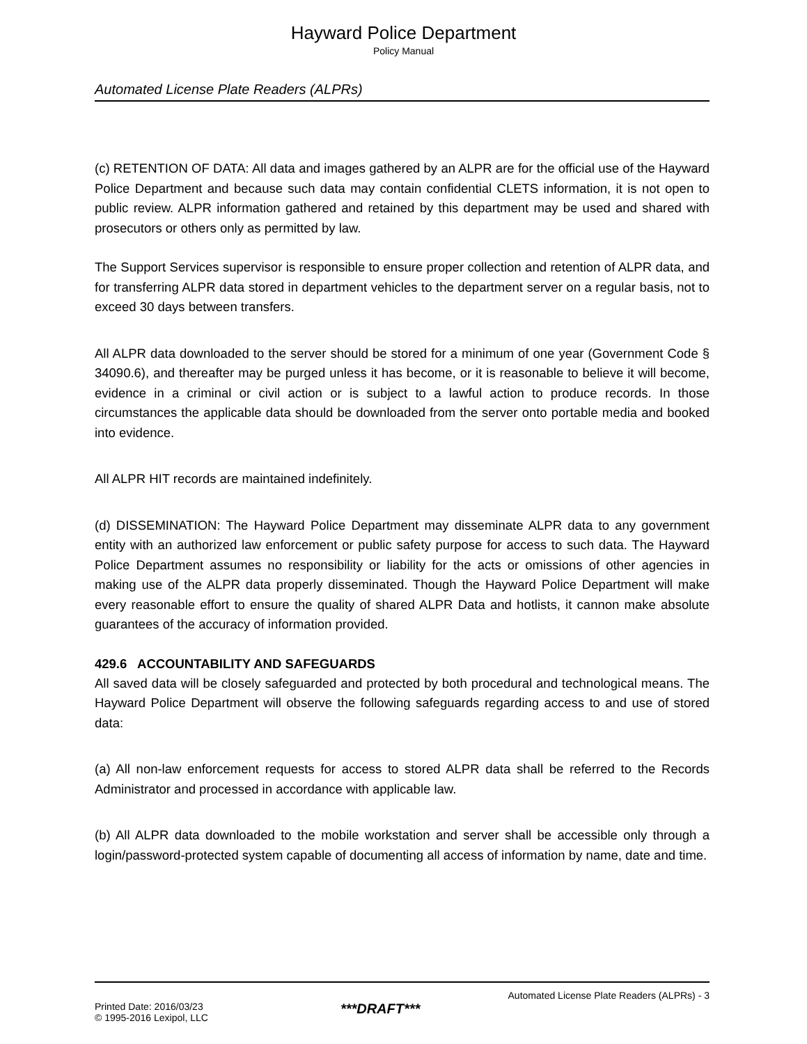Hayward Police Department
Policy Manual
Automated License Plate Readers (ALPRs)
(c) RETENTION OF DATA: All data and images gathered by an ALPR are for the official use of the Hayward Police Department and because such data may contain confidential CLETS information, it is not open to public review. ALPR information gathered and retained by this department may be used and shared with prosecutors or others only as permitted by law.
The Support Services supervisor is responsible to ensure proper collection and retention of ALPR data, and for transferring ALPR data stored in department vehicles to the department server on a regular basis, not to exceed 30 days between transfers.
All ALPR data downloaded to the server should be stored for a minimum of one year (Government Code § 34090.6), and thereafter may be purged unless it has become, or it is reasonable to believe it will become, evidence in a criminal or civil action or is subject to a lawful action to produce records. In those circumstances the applicable data should be downloaded from the server onto portable media and booked into evidence.
All ALPR HIT records are maintained indefinitely.
(d) DISSEMINATION: The Hayward Police Department may disseminate ALPR data to any government entity with an authorized law enforcement or public safety purpose for access to such data. The Hayward Police Department assumes no responsibility or liability for the acts or omissions of other agencies in making use of the ALPR data properly disseminated. Though the Hayward Police Department will make every reasonable effort to ensure the quality of shared ALPR Data and hotlists, it cannon make absolute guarantees of the accuracy of information provided.
429.6 ACCOUNTABILITY AND SAFEGUARDS
All saved data will be closely safeguarded and protected by both procedural and technological means. The Hayward Police Department will observe the following safeguards regarding access to and use of stored data:
(a) All non-law enforcement requests for access to stored ALPR data shall be referred to the Records Administrator and processed in accordance with applicable law.
(b) All ALPR data downloaded to the mobile workstation and server shall be accessible only through a login/password-protected system capable of documenting all access of information by name, date and time.
Automated License Plate Readers (ALPRs) - 3
Printed Date: 2016/03/23
© 1995-2016 Lexipol, LLC
***DRAFT***